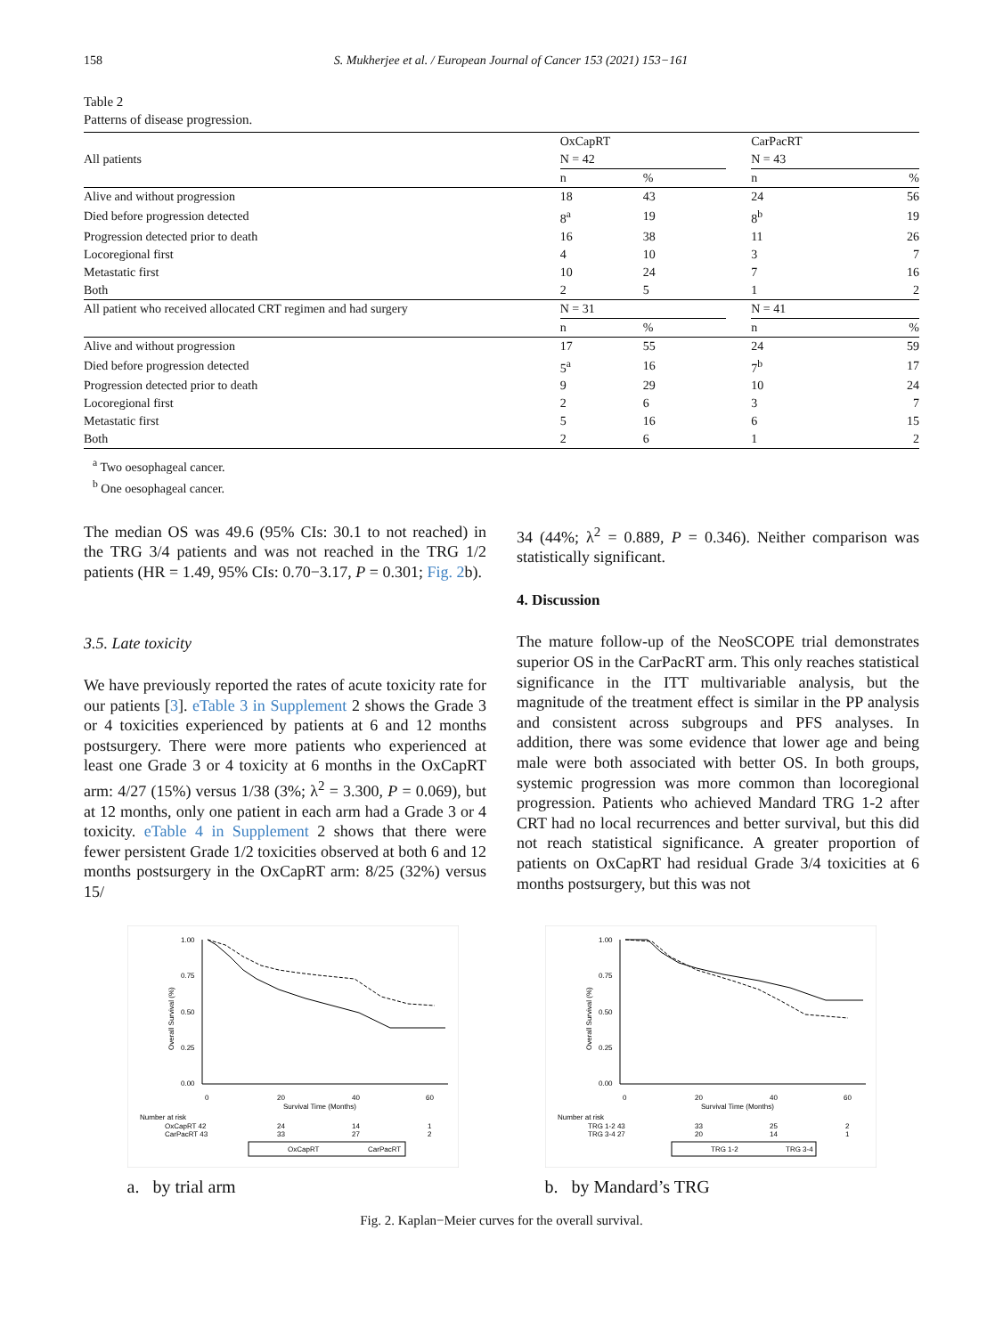158 S. Mukherjee et al. / European Journal of Cancer 153 (2021) 153−161
Table 2
Patterns of disease progression.
| | OxCapRT | | | CarPacRT | |
| --- | --- | --- | --- | --- | --- |
| All patients | N = 42 | | | N = 43 | |
| | n | % | | n | % |
| Alive and without progression | 18 | 43 | | 24 | 56 |
| Died before progression detected | 8<sup>a</sup> | 19 | | 8<sup>b</sup> | 19 |
| Progression detected prior to death | 16 | 38 | | 11 | 26 |
| Locoregional first | 4 | 10 | | 3 | 7 |
| Metastatic first | 10 | 24 | | 7 | 16 |
| Both | 2 | 5 | | 1 | 2 |
| All patient who received allocated CRT regimen and had surgery | N = 31 | | | N = 41 | |
| | n | % | | n | % |
| Alive and without progression | 17 | 55 | | 24 | 59 |
| Died before progression detected | 5<sup>a</sup> | 16 | | 7<sup>b</sup> | 17 |
| Progression detected prior to death | 9 | 29 | | 10 | 24 |
| Locoregional first | 2 | 6 | | 3 | 7 |
| Metastatic first | 5 | 16 | | 6 | 15 |
| Both | 2 | 6 | | 1 | 2 |
<sup>a</sup> Two oesophageal cancer.
<sup>b</sup> One oesophageal cancer.
The median OS was 49.6 (95% CIs: 30.1 to not reached) in the TRG 3/4 patients and was not reached in the TRG 1/2 patients (HR = 1.49, 95% CIs: 0.70−3.17, P = 0.301; Fig. 2b).
3.5. Late toxicity
We have previously reported the rates of acute toxicity rate for our patients [3]. eTable 3 in Supplement 2 shows the Grade 3 or 4 toxicities experienced by patients at 6 and 12 months postsurgery. There were more patients who experienced at least one Grade 3 or 4 toxicity at 6 months in the OxCapRT arm: 4/27 (15%) versus 1/38 (3%; λ<sup>2</sup> = 3.300, P = 0.069), but at 12 months, only one patient in each arm had a Grade 3 or 4 toxicity. eTable 4 in Supplement 2 shows that there were fewer persistent Grade 1/2 toxicities observed at both 6 and 12 months postsurgery in the OxCapRT arm: 8/25 (32%) versus 15/
34 (44%; λ<sup>2</sup> = 0.889, P = 0.346). Neither comparison was statistically significant.
4. Discussion
The mature follow-up of the NeoSCOPE trial demonstrates superior OS in the CarPacRT arm. This only reaches statistical significance in the ITT multivariable analysis, but the magnitude of the treatment effect is similar in the PP analysis and consistent across subgroups and PFS analyses. In addition, there was some evidence that lower age and being male were both associated with better OS. In both groups, systemic progression was more common than locoregional progression. Patients who achieved Mandard TRG 1-2 after CRT had no local recurrences and better survival, but this did not reach statistical significance. A greater proportion of patients on OxCapRT had residual Grade 3/4 toxicities at 6 months postsurgery, but this was not
1.00
0.75
0.50
0.25
0.00
0
20
40
60
Survival Time (Months)
Overall Survival (%)
Number at risk
OxCapRT 42
24
14
1
CarPacRT 43
33
27
2
OxCapRT
CarPacRT
a. by trial arm
1.00
0.75
0.50
0.25
0.00
0
20
40
60
Survival Time (Months)
Overall Survival (%)
Number at risk
TRG 1-2 43
33
25
2
TRG 3-4 27
20
14
1
TRG 1-2
TRG 3-4
b. by Mandard’s TRG
Fig. 2. Kaplan−Meier curves for the overall survival.